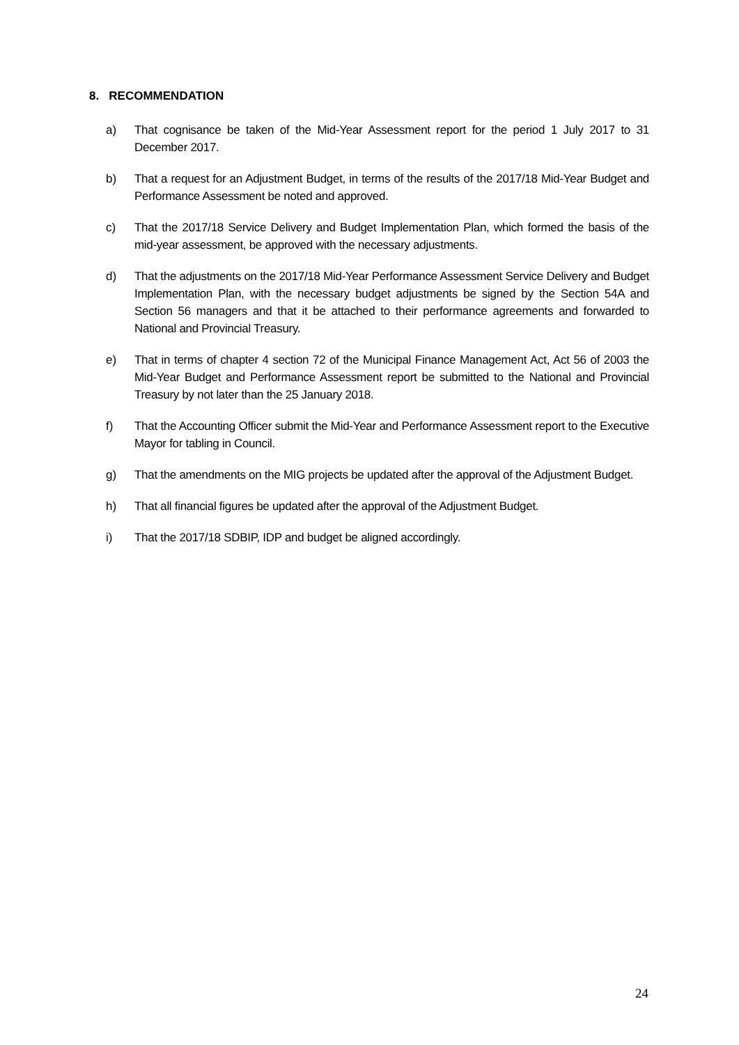8. RECOMMENDATION
a) That cognisance be taken of the Mid-Year Assessment report for the period 1 July 2017 to 31 December 2017.
b) That a request for an Adjustment Budget, in terms of the results of the 2017/18 Mid-Year Budget and Performance Assessment be noted and approved.
c) That the 2017/18 Service Delivery and Budget Implementation Plan, which formed the basis of the mid-year assessment, be approved with the necessary adjustments.
d) That the adjustments on the 2017/18 Mid-Year Performance Assessment Service Delivery and Budget Implementation Plan, with the necessary budget adjustments be signed by the Section 54A and Section 56 managers and that it be attached to their performance agreements and forwarded to National and Provincial Treasury.
e) That in terms of chapter 4 section 72 of the Municipal Finance Management Act, Act 56 of 2003 the Mid-Year Budget and Performance Assessment report be submitted to the National and Provincial Treasury by not later than the 25 January 2018.
f) That the Accounting Officer submit the Mid-Year and Performance Assessment report to the Executive Mayor for tabling in Council.
g) That the amendments on the MIG projects be updated after the approval of the Adjustment Budget.
h) That all financial figures be updated after the approval of the Adjustment Budget.
i) That the 2017/18 SDBIP, IDP and budget be aligned accordingly.
24